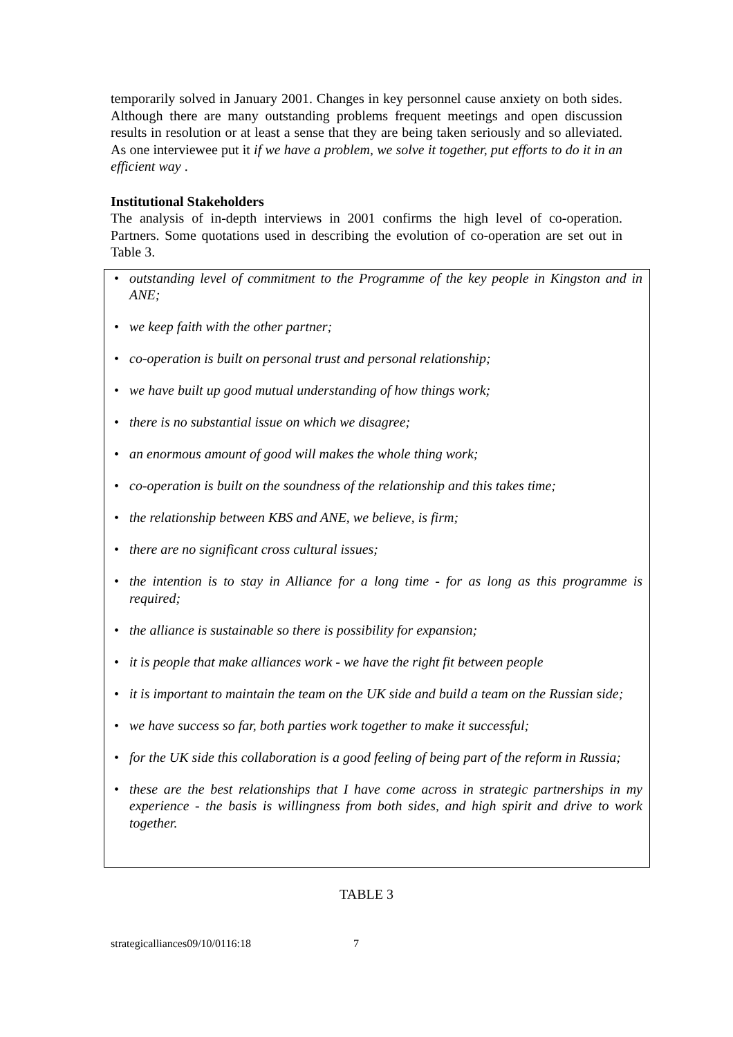temporarily solved in January 2001. Changes in key personnel cause anxiety on both sides. Although there are many outstanding problems frequent meetings and open discussion results in resolution or at least a sense that they are being taken seriously and so alleviated. As one interviewee put it if we have a problem, we solve it together, put efforts to do it in an efficient way .
Institutional Stakeholders
The analysis of in-depth interviews in 2001 confirms the high level of co-operation. Partners. Some quotations used in describing the evolution of co-operation are set out in Table 3.
• outstanding level of commitment to the Programme of the key people in Kingston and in ANE;
• we keep faith with the other partner;
• co-operation is built on personal trust and personal relationship;
• we have built up good mutual understanding of how things work;
• there is no substantial issue on which we disagree;
• an enormous amount of good will makes the whole thing work;
• co-operation is built on the soundness of the relationship and this takes time;
• the relationship between KBS and ANE, we believe, is firm;
• there are no significant cross cultural issues;
• the intention is to stay in Alliance for a long time - for as long as this programme is required;
• the alliance is sustainable so there is possibility for expansion;
• it is people that make alliances work - we have the right fit between people
• it is important to maintain the team on the UK side and build a team on the Russian side;
• we have success so far, both parties work together to make it successful;
• for the UK side this collaboration is a good feeling of being part of the reform in Russia;
• these are the best relationships that I have come across in strategic partnerships in my experience - the basis is willingness from both sides, and high spirit and drive to work together.
TABLE 3
strategicalliances09/10/0116:18 7